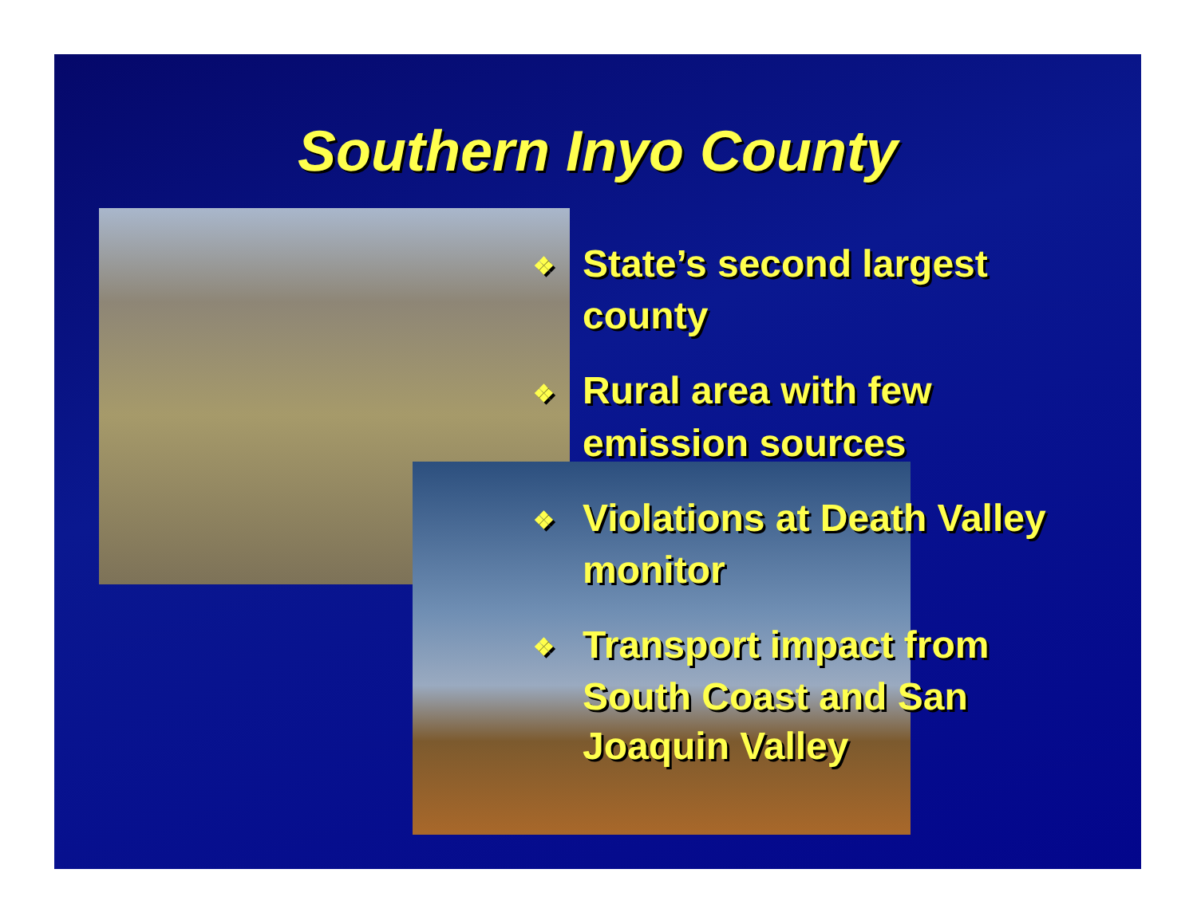Southern Inyo County
❖ State’s second largest county
❖ Rural area with few emission sources
❖ Violations at Death Valley monitor
❖ Transport impact from South Coast and San Joaquin Valley